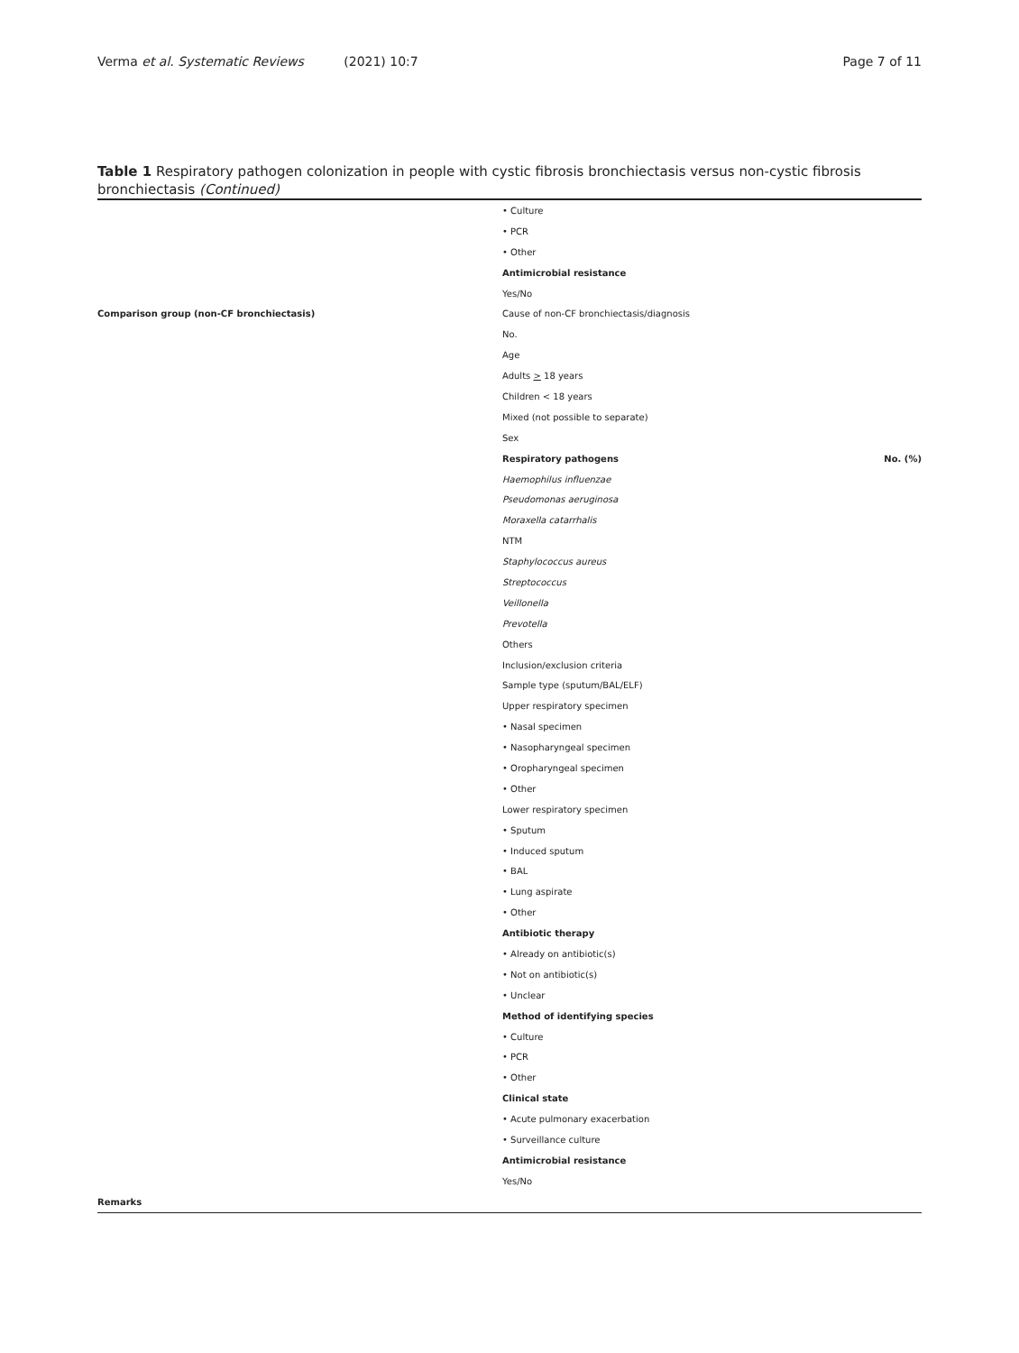Verma et al. Systematic Reviews (2021) 10:7
Page 7 of 11
Table 1 Respiratory pathogen colonization in people with cystic fibrosis bronchiectasis versus non-cystic fibrosis bronchiectasis (Continued)
| | • Culture | |
| | • PCR | |
| | • Other | |
| | Antimicrobial resistance | |
| | Yes/No | |
| Comparison group (non-CF bronchiectasis) | Cause of non-CF bronchiectasis/diagnosis | |
| | No. | |
| | Age | |
| | Adults > 18 years | |
| | Children < 18 years | |
| | Mixed (not possible to separate) | |
| | Sex | |
| | Respiratory pathogens | No. (%) |
| | Haemophilus influenzae | |
| | Pseudomonas aeruginosa | |
| | Moraxella catarrhalis | |
| | NTM | |
| | Staphylococcus aureus | |
| | Streptococcus | |
| | Veillonella | |
| | Prevotella | |
| | Others | |
| | Inclusion/exclusion criteria | |
| | Sample type (sputum/BAL/ELF) | |
| | Upper respiratory specimen | |
| | • Nasal specimen | |
| | • Nasopharyngeal specimen | |
| | • Oropharyngeal specimen | |
| | • Other | |
| | Lower respiratory specimen | |
| | • Sputum | |
| | • Induced sputum | |
| | • BAL | |
| | • Lung aspirate | |
| | • Other | |
| | Antibiotic therapy | |
| | • Already on antibiotic(s) | |
| | • Not on antibiotic(s) | |
| | • Unclear | |
| | Method of identifying species | |
| | • Culture | |
| | • PCR | |
| | • Other | |
| | Clinical state | |
| | • Acute pulmonary exacerbation | |
| | • Surveillance culture | |
| | Antimicrobial resistance | |
| | Yes/No | |
| Remarks | | |